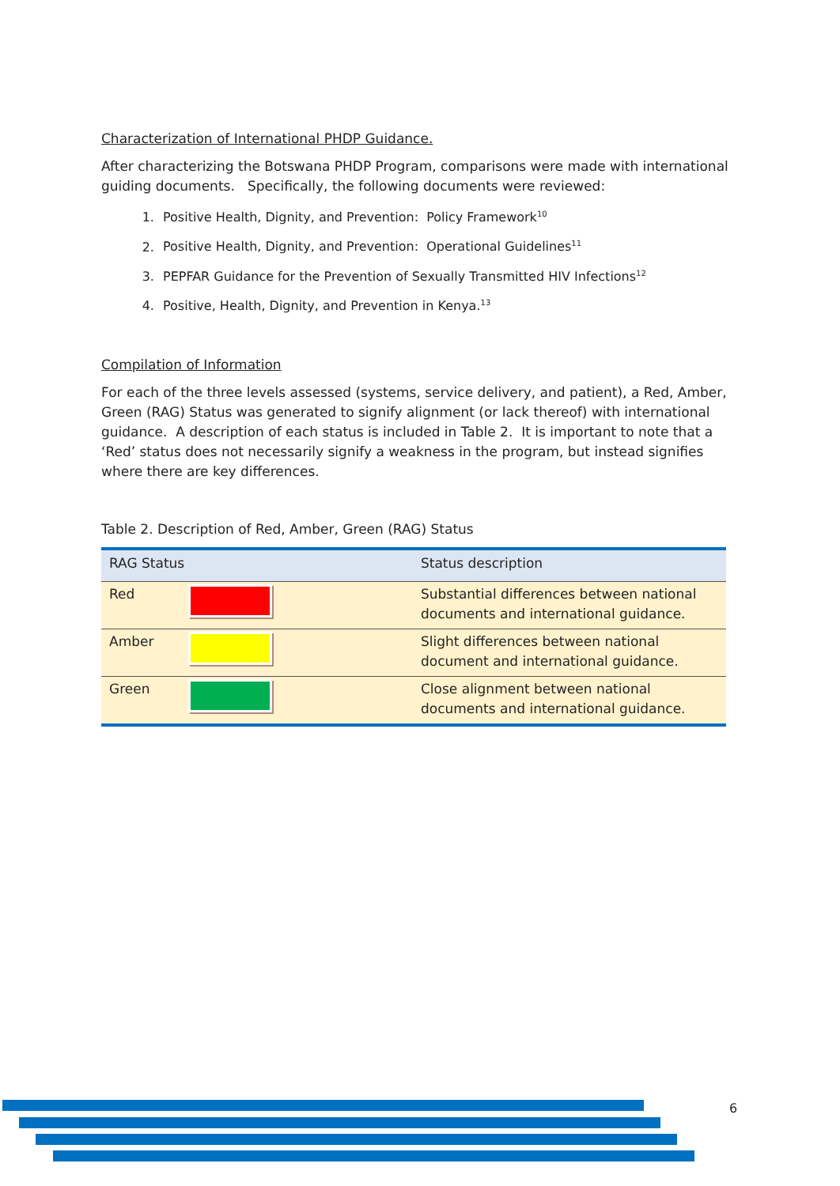Characterization of International PHDP Guidance.
After characterizing the Botswana PHDP Program, comparisons were made with international guiding documents. Specifically, the following documents were reviewed:
1. Positive Health, Dignity, and Prevention: Policy Framework<sup>10</sup>
2. Positive Health, Dignity, and Prevention: Operational Guidelines<sup>11</sup>
3. PEPFAR Guidance for the Prevention of Sexually Transmitted HIV Infections<sup>12</sup>
4. Positive, Health, Dignity, and Prevention in Kenya.<sup>13</sup>
Compilation of Information
For each of the three levels assessed (systems, service delivery, and patient), a Red, Amber, Green (RAG) Status was generated to signify alignment (or lack thereof) with international guidance. A description of each status is included in Table 2. It is important to note that a ‘Red’ status does not necessarily signify a weakness in the program, but instead signifies where there are key differences.
Table 2. Description of Red, Amber, Green (RAG) Status
| RAG Status | Status description |
| --- | --- |
| Red | Substantial differences between national documents and international guidance. |
| Amber | Slight differences between national document and international guidance. |
| Green | Close alignment between national documents and international guidance. |
6